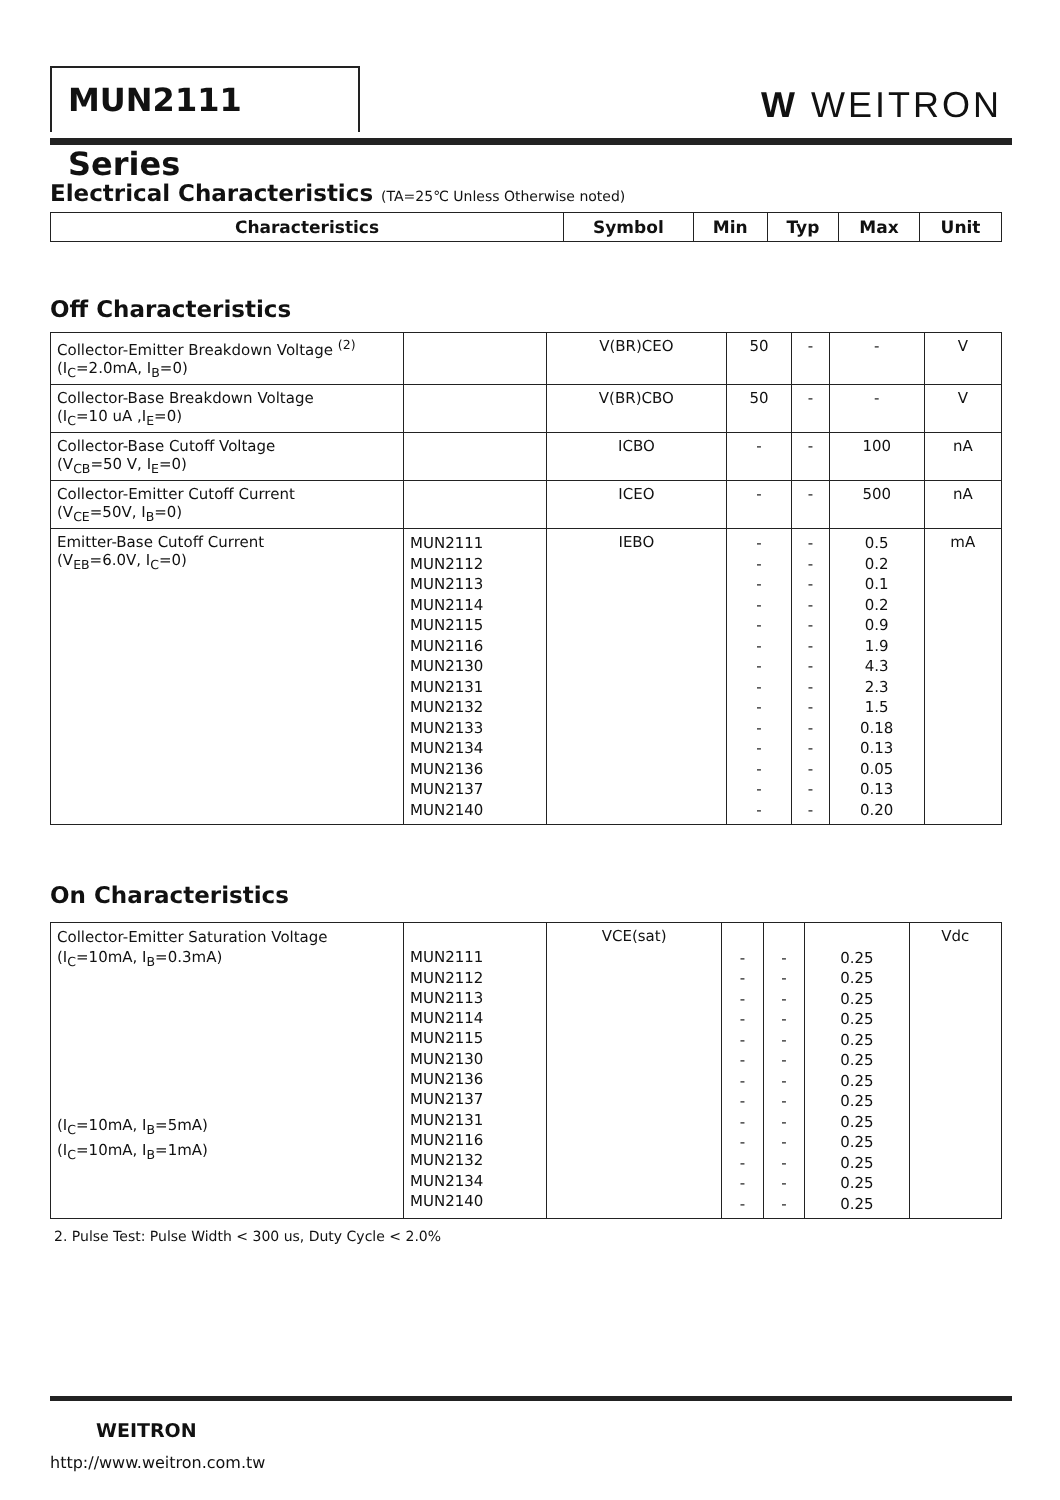MUN2111 Series W WEITRON
Electrical Characteristics (TA=25℃ Unless Otherwise noted)
| Characteristics | Symbol | Min | Typ | Max | Unit |
| --- | --- | --- | --- | --- | --- |
Off Characteristics
| Collector-Emitter Breakdown Voltage <sup>(2)</sup> (I<sub>C</sub>=2.0mA, I<sub>B</sub>=0) | | V(BR)CEO | 50 | - | - | V |
| Collector-Base Breakdown Voltage (I<sub>C</sub>=10 uA ,I<sub>E</sub>=0) | | V(BR)CBO | 50 | - | - | V |
| Collector-Base Cutoff Voltage (V<sub>CB</sub>=50 V, I<sub>E</sub>=0) | | ICBO | - | - | 100 | nA |
| Collector-Emitter Cutoff Current (V<sub>CE</sub>=50V, I<sub>B</sub>=0) | | ICEO | - | - | 500 | nA |
| Emitter-Base Cutoff Current (V<sub>EB</sub>=6.0V, I<sub>C</sub>=0) | MUN2111 MUN2112 MUN2113 MUN2114 MUN2115 MUN2116 MUN2130 MUN2131 MUN2132 MUN2133 MUN2134 MUN2136 MUN2137 MUN2140 | IEBO | - - - - - - - - - - - - - - | - - - - - - - - - - - - - - | 0.5 0.2 0.1 0.2 0.9 1.9 4.3 2.3 1.5 0.18 0.13 0.05 0.13 0.20 | mA |
On Characteristics
| Collector-Emitter Saturation Voltage (I<sub>C</sub>=10mA, I<sub>B</sub>=0.3mA) (I<sub>C</sub>=10mA, I<sub>B</sub>=5mA) (I<sub>C</sub>=10mA, I<sub>B</sub>=1mA) | MUN2111 MUN2112 MUN2113 MUN2114 MUN2115 MUN2130 MUN2136 MUN2137 MUN2131 MUN2116 MUN2132 MUN2134 MUN2140 | VCE(sat) | - - - - - - - - - - - - - | - - - - - - - - - - - - - | 0.25 0.25 0.25 0.25 0.25 0.25 0.25 0.25 0.25 0.25 0.25 0.25 0.25 | Vdc |
2. Pulse Test: Pulse Width < 300 us, Duty Cycle < 2.0%
WEITRON
http://www.weitron.com.tw